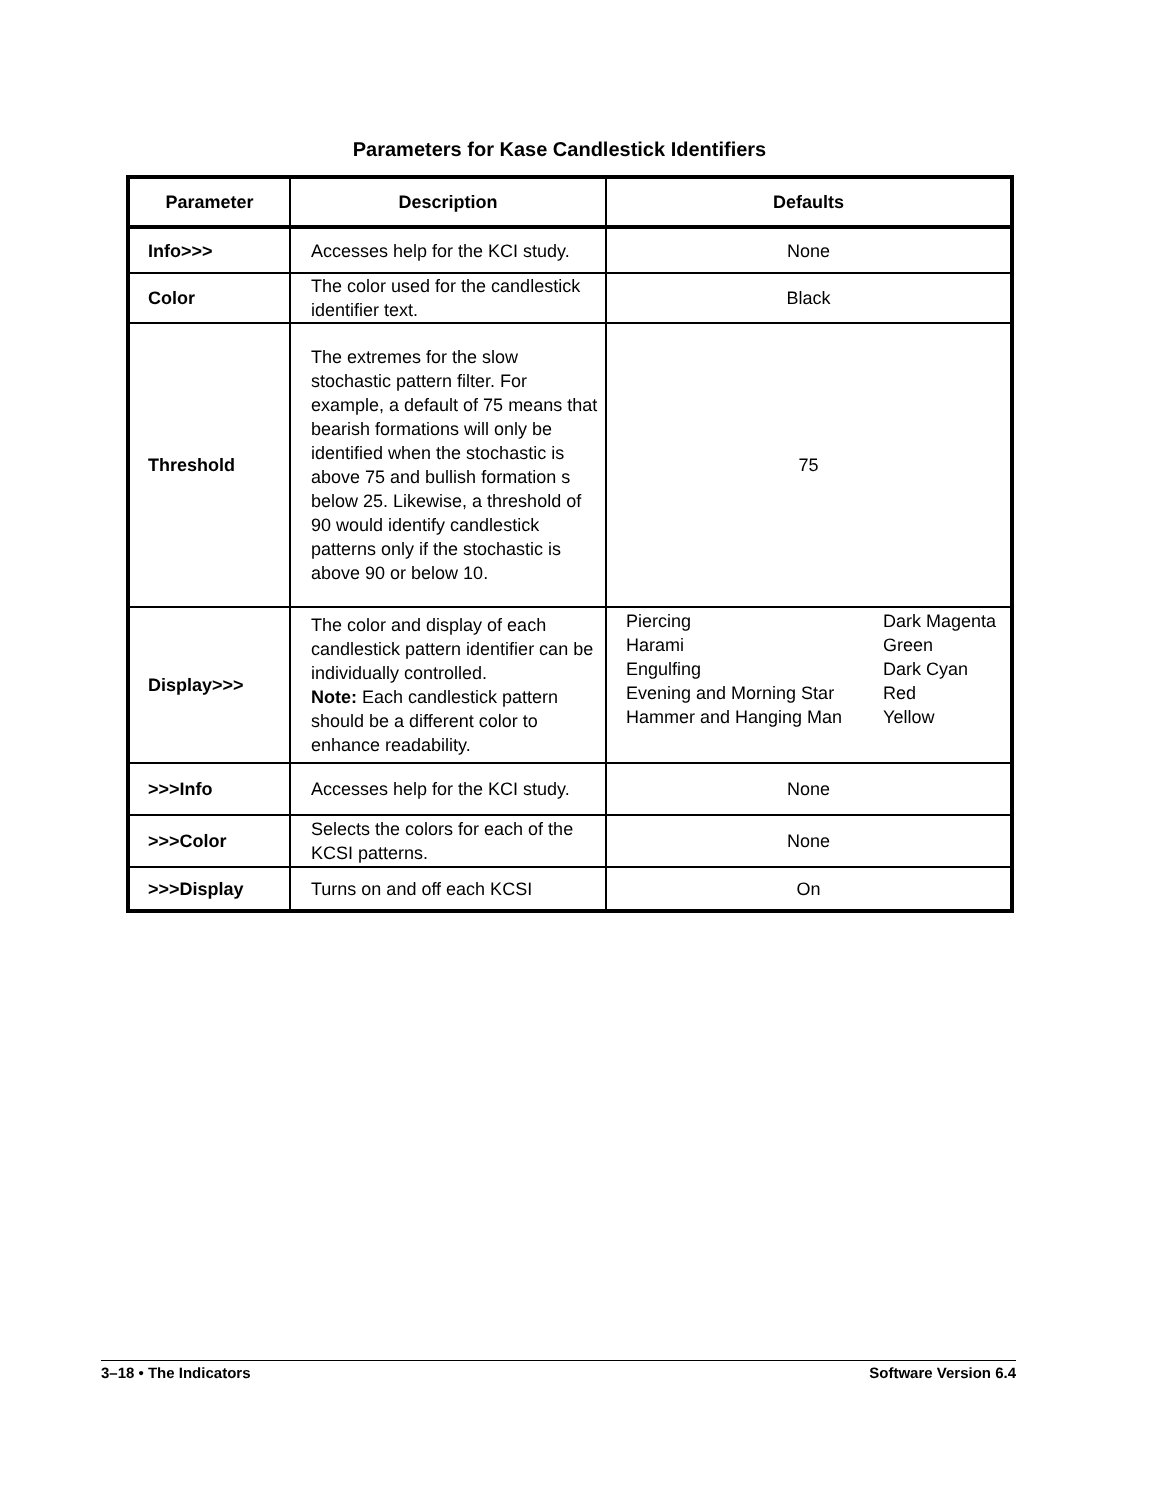Parameters for Kase Candlestick Identifiers
| Parameter | Description | Defaults |
| --- | --- | --- |
| Info>>> | Accesses help for the KCI study. | None |
| Color | The color used for the candlestick identifier text. | Black |
| Threshold | The extremes for the slow stochastic pattern filter. For example, a default of 75 means that bearish formations will only be identified when the stochastic is above 75 and bullish formation s below 25. Likewise, a threshold of 90 would identify candlestick patterns only if the stochastic is above 90 or below 10. | 75 |
| Display>>> | The color and display of each candlestick pattern identifier can be individually controlled. Note: Each candlestick pattern should be a different color to enhance readability. | / Piercing / Dark Magenta / / Harami / Green / / Engulfing / Dark Cyan / / Evening and Morning Star / Red / / Hammer and Hanging Man / Yellow / |
| >>>Info | Accesses help for the KCI study. | None |
| >>>Color | Selects the colors for each of the KCSI patterns. | None |
| >>>Display | Turns on and off each KCSI | On |
3–18 • The Indicators Software Version 6.4